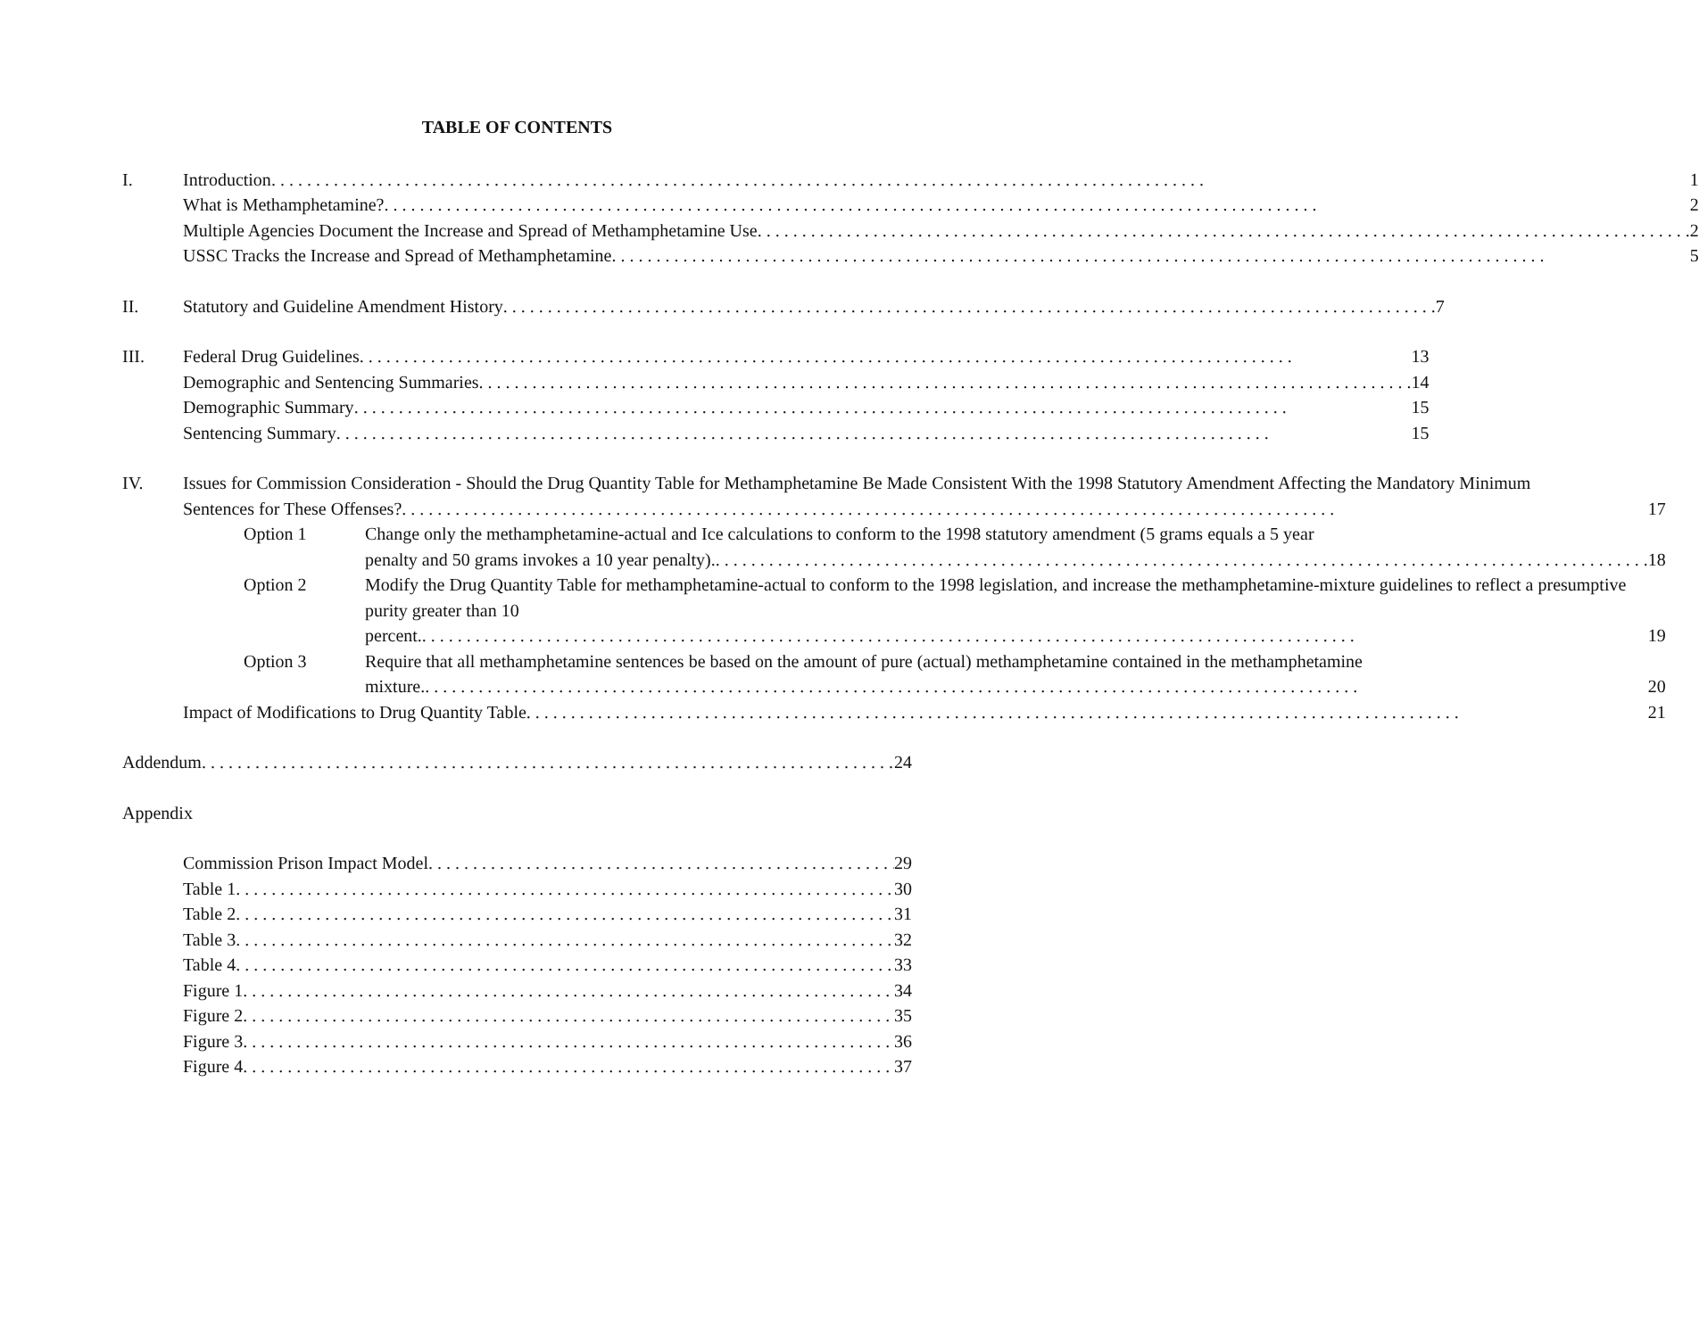TABLE OF CONTENTS
I. Introduction 1
What is Methamphetamine? 2
Multiple Agencies Document the Increase and Spread of Methamphetamine Use 2
USSC Tracks the Increase and Spread of Methamphetamine 5
II. Statutory and Guideline Amendment History 7
III. Federal Drug Guidelines 13
Demographic and Sentencing Summaries 14
Demographic Summary 15
Sentencing Summary 15
IV. Issues for Commission Consideration - Should the Drug Quantity Table for Methamphetamine Be Made Consistent With the 1998 Statutory Amendment Affecting the Mandatory Minimum
Sentences for These Offenses? 17
Option 1 Change only the methamphetamine-actual and Ice calculations to conform to the 1998 statutory amendment (5 grams equals a 5 year
penalty and 50 grams invokes a 10 year penalty). 18
Option 2 Modify the Drug Quantity Table for methamphetamine-actual to conform to the 1998 legislation, and increase the methamphetamine-mixture guidelines to reflect a presumptive purity greater than 10
percent. 19
Option 3 Require that all methamphetamine sentences be based on the amount of pure (actual) methamphetamine contained in the methamphetamine
mixture. 20
Impact of Modifications to Drug Quantity Table 21
Addendum 24
Appendix
Commission Prison Impact Model 29
Table 1 30
Table 2 31
Table 3 32
Table 4 33
Figure 1 34
Figure 2 35
Figure 3 36
Figure 4 37